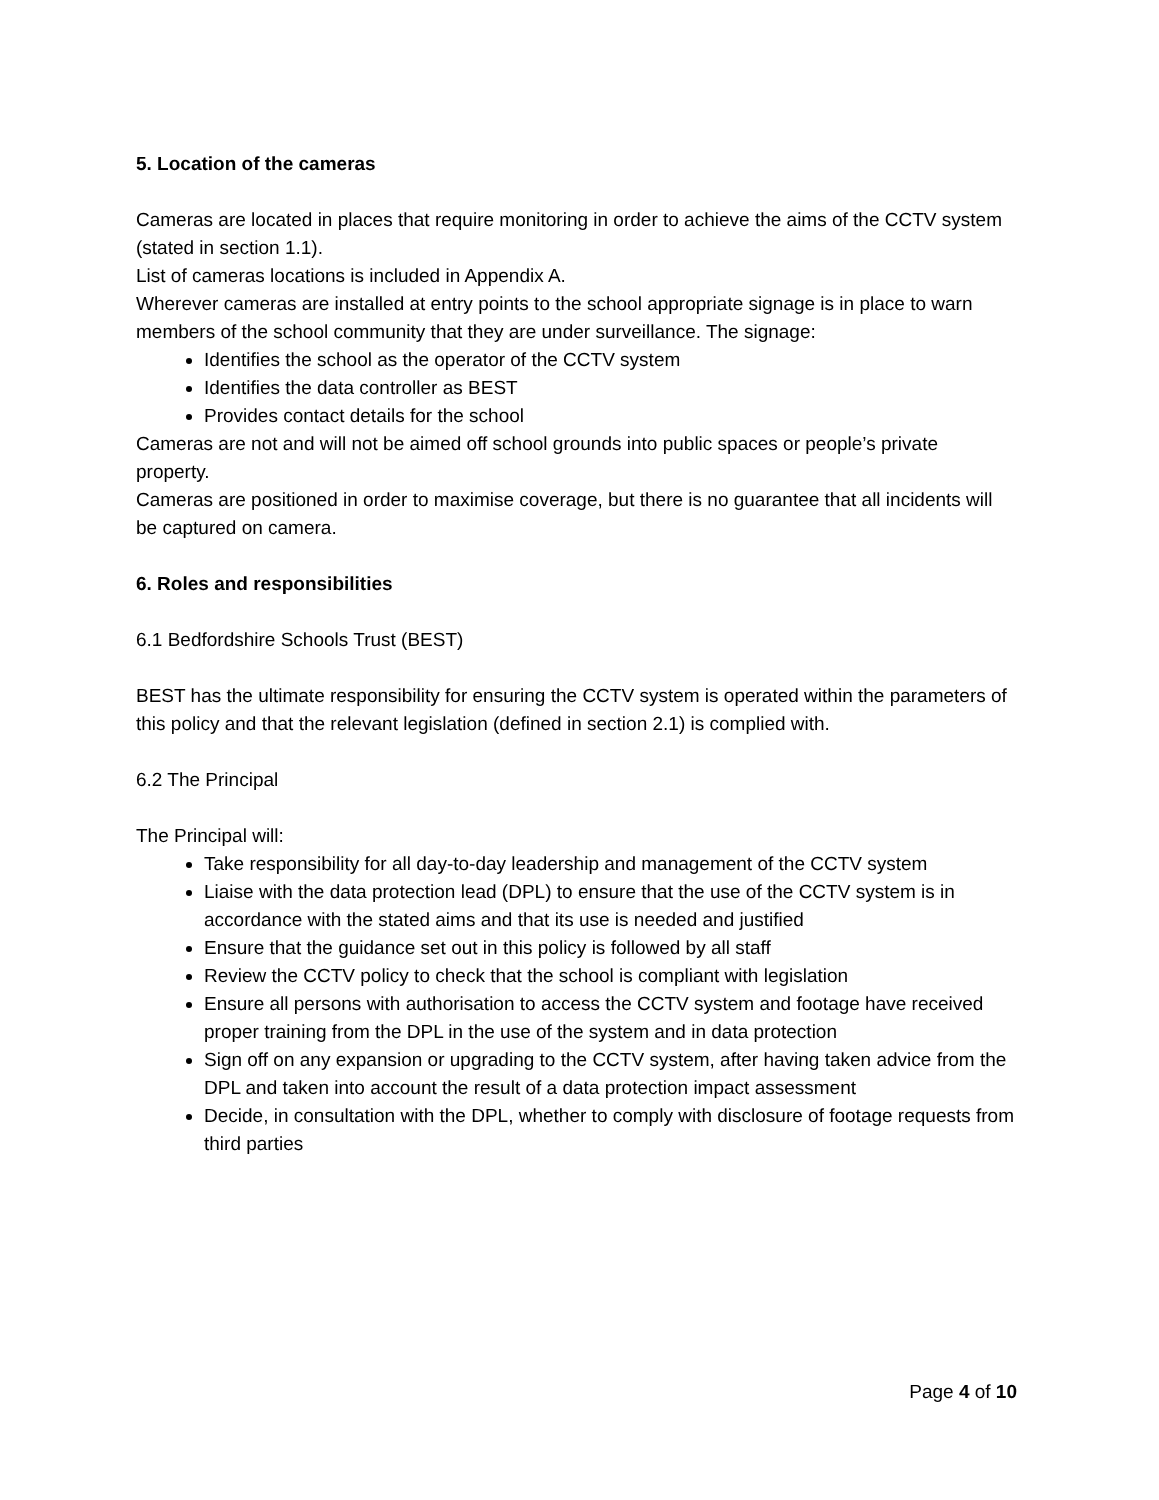5. Location of the cameras
Cameras are located in places that require monitoring in order to achieve the aims of the CCTV system (stated in section 1.1).
List of cameras locations is included in Appendix A.
Wherever cameras are installed at entry points to the school appropriate signage is in place to warn members of the school community that they are under surveillance. The signage:
Identifies the school as the operator of the CCTV system
Identifies the data controller as BEST
Provides contact details for the school
Cameras are not and will not be aimed off school grounds into public spaces or people’s private property.
Cameras are positioned in order to maximise coverage, but there is no guarantee that all incidents will be captured on camera.
6. Roles and responsibilities
6.1 Bedfordshire Schools Trust (BEST)
BEST has the ultimate responsibility for ensuring the CCTV system is operated within the parameters of this policy and that the relevant legislation (defined in section 2.1) is complied with.
6.2 The Principal
The Principal will:
Take responsibility for all day-to-day leadership and management of the CCTV system
Liaise with the data protection lead (DPL) to ensure that the use of the CCTV system is in accordance with the stated aims and that its use is needed and justified
Ensure that the guidance set out in this policy is followed by all staff
Review the CCTV policy to check that the school is compliant with legislation
Ensure all persons with authorisation to access the CCTV system and footage have received proper training from the DPL in the use of the system and in data protection
Sign off on any expansion or upgrading to the CCTV system, after having taken advice from the DPL and taken into account the result of a data protection impact assessment
Decide, in consultation with the DPL, whether to comply with disclosure of footage requests from third parties
Page 4 of 10